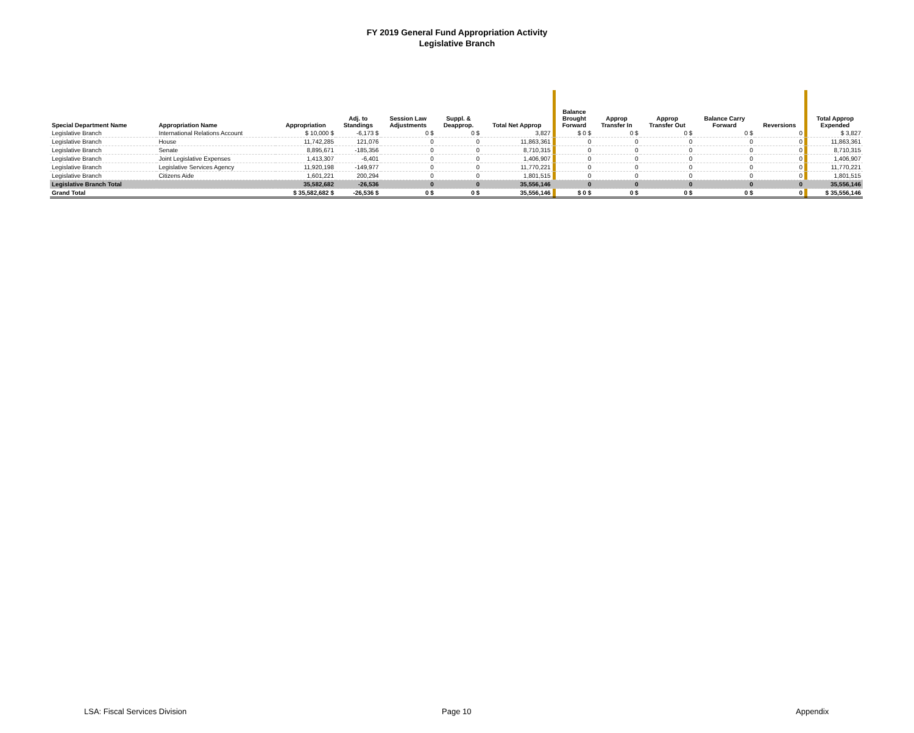FY 2019 General Fund Appropriation Activity
Legislative Branch
| Special Department Name | Appropriation Name | Appropriation | Adj. to Standings | Session Law Adjustments | Suppl. & Deapprop. | Total Net Approp | | Balance Brought Forward | Approp Transfer In | Approp Transfer Out | Balance Carry Forward | Reversions | | Total Approp Expended |
| --- | --- | --- | --- | --- | --- | --- | --- | --- | --- | --- | --- | --- | --- | --- |
| Legislative Branch | International Relations Account | $ 10,000 $ | -6,173 $ | 0 $ | 0 $ | 3,827 | | $ 0 $ | 0 $ | 0 $ | 0 $ | 0 | | $ 3,827 |
| Legislative Branch | House | 11,742,285 | 121,076 | 0 | 0 | 11,863,361 | | 0 | 0 | 0 | 0 | 0 | | 11,863,361 |
| Legislative Branch | Senate | 8,895,671 | -185,356 | 0 | 0 | 8,710,315 | | 0 | 0 | 0 | 0 | 0 | | 8,710,315 |
| Legislative Branch | Joint Legislative Expenses | 1,413,307 | -6,401 | 0 | 0 | 1,406,907 | | 0 | 0 | 0 | 0 | 0 | | 1,406,907 |
| Legislative Branch | Legislative Services Agency | 11,920,198 | -149,977 | 0 | 0 | 11,770,221 | | 0 | 0 | 0 | 0 | 0 | | 11,770,221 |
| Legislative Branch | Citizens Aide | 1,601,221 | 200,294 | 0 | 0 | 1,801,515 | | 0 | 0 | 0 | 0 | 0 | | 1,801,515 |
| Legislative Branch Total | | 35,582,682 | -26,536 | 0 | 0 | 35,556,146 | | 0 | 0 | 0 | 0 | 0 | | 35,556,146 |
| Grand Total | | $ 35,582,682 $ | -26,536 $ | 0 $ | 0 $ | 35,556,146 | | $ 0 $ | 0 $ | 0 $ | 0 $ | 0 | | $ 35,556,146 |
LSA: Fiscal Services Division Page 10 Appendix